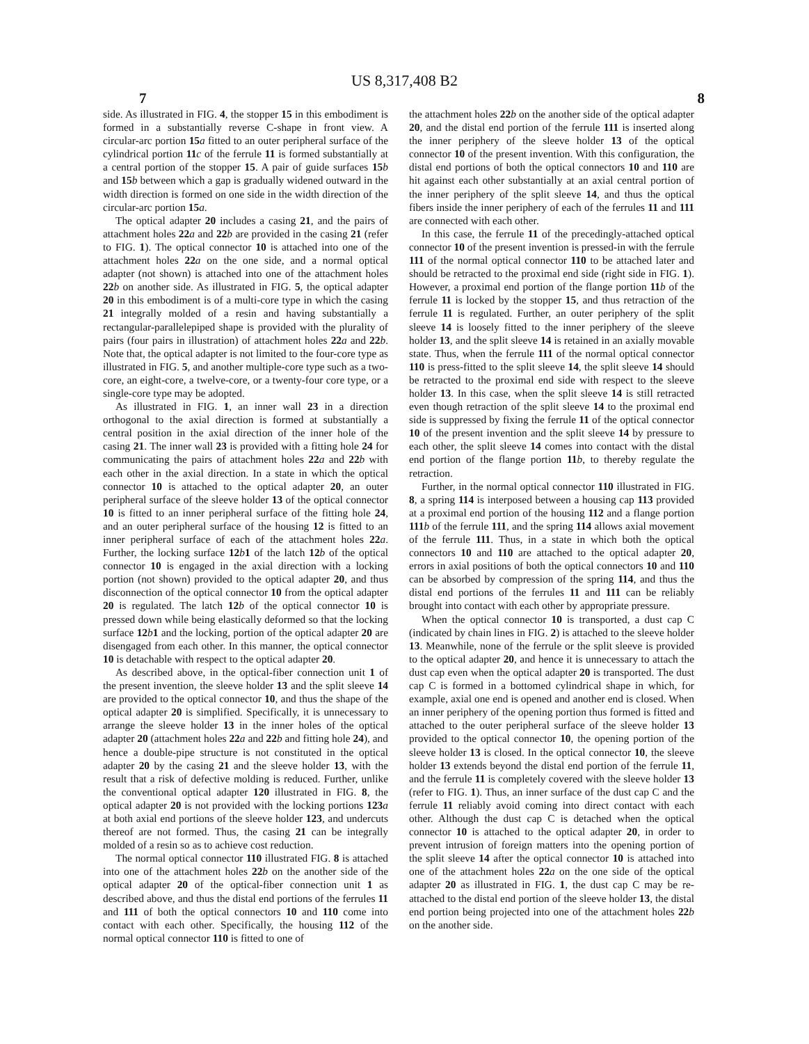US 8,317,408 B2
7 8
side. As illustrated in FIG. 4, the stopper 15 in this embodiment is formed in a substantially reverse C-shape in front view. A circular-arc portion 15 a fitted to an outer peripheral surface of the cylindrical portion 11 c of the ferrule 11 is formed substantially at a central portion of the stopper 15. A pair of guide surfaces 15 b and 15 b between which a gap is gradually widened outward in the width direction is formed on one side in the width direction of the circular-arc portion 15 a.
The optical adapter 20 includes a casing 21, and the pairs of attachment holes 22 a and 22 b are provided in the casing 21 (refer to FIG. 1). The optical connector 10 is attached into one of the attachment holes 22 a on the one side, and a normal optical adapter (not shown) is attached into one of the attachment holes 22 b on another side. As illustrated in FIG. 5, the optical adapter 20 in this embodiment is of a multi-core type in which the casing 21 integrally molded of a resin and having substantially a rectangular-parallelepiped shape is provided with the plurality of pairs (four pairs in illustration) of attachment holes 22 a and 22 b. Note that, the optical adapter is not limited to the four-core type as illustrated in FIG. 5, and another multiple-core type such as a two-core, an eight-core, a twelve-core, or a twenty-four core type, or a single-core type may be adopted.
As illustrated in FIG. 1, an inner wall 23 in a direction orthogonal to the axial direction is formed at substantially a central position in the axial direction of the inner hole of the casing 21. The inner wall 23 is provided with a fitting hole 24 for communicating the pairs of attachment holes 22 a and 22 b with each other in the axial direction. In a state in which the optical connector 10 is attached to the optical adapter 20, an outer peripheral surface of the sleeve holder 13 of the optical connector 10 is fitted to an inner peripheral surface of the fitting hole 24, and an outer peripheral surface of the housing 12 is fitted to an inner peripheral surface of each of the attachment holes 22 a. Further, the locking surface 12 b 1 of the latch 12 b of the optical connector 10 is engaged in the axial direction with a locking portion (not shown) provided to the optical adapter 20, and thus disconnection of the optical connector 10 from the optical adapter 20 is regulated. The latch 12 b of the optical connector 10 is pressed down while being elastically deformed so that the locking surface 12 b 1 and the locking, portion of the optical adapter 20 are disengaged from each other. In this manner, the optical connector 10 is detachable with respect to the optical adapter 20.
As described above, in the optical-fiber connection unit 1 of the present invention, the sleeve holder 13 and the split sleeve 14 are provided to the optical connector 10, and thus the shape of the optical adapter 20 is simplified. Specifically, it is unnecessary to arrange the sleeve holder 13 in the inner holes of the optical adapter 20 (attachment holes 22 a and 22 b and fitting hole 24), and hence a double-pipe structure is not constituted in the optical adapter 20 by the casing 21 and the sleeve holder 13, with the result that a risk of defective molding is reduced. Further, unlike the conventional optical adapter 120 illustrated in FIG. 8, the optical adapter 20 is not provided with the locking portions 123 a at both axial end portions of the sleeve holder 123, and undercuts thereof are not formed. Thus, the casing 21 can be integrally molded of a resin so as to achieve cost reduction.
The normal optical connector 110 illustrated FIG. 8 is attached into one of the attachment holes 22 b on the another side of the optical adapter 20 of the optical-fiber connection unit 1 as described above, and thus the distal end portions of the ferrules 11 and 111 of both the optical connectors 10 and 110 come into contact with each other. Specifically, the housing 112 of the normal optical connector 110 is fitted to one of
the attachment holes 22 b on the another side of the optical adapter 20, and the distal end portion of the ferrule 111 is inserted along the inner periphery of the sleeve holder 13 of the optical connector 10 of the present invention. With this configuration, the distal end portions of both the optical connectors 10 and 110 are hit against each other substantially at an axial central portion of the inner periphery of the split sleeve 14, and thus the optical fibers inside the inner periphery of each of the ferrules 11 and 111 are connected with each other.
In this case, the ferrule 11 of the precedingly-attached optical connector 10 of the present invention is pressed-in with the ferrule 111 of the normal optical connector 110 to be attached later and should be retracted to the proximal end side (right side in FIG. 1). However, a proximal end portion of the flange portion 11 b of the ferrule 11 is locked by the stopper 15, and thus retraction of the ferrule 11 is regulated. Further, an outer periphery of the split sleeve 14 is loosely fitted to the inner periphery of the sleeve holder 13, and the split sleeve 14 is retained in an axially movable state. Thus, when the ferrule 111 of the normal optical connector 110 is press-fitted to the split sleeve 14, the split sleeve 14 should be retracted to the proximal end side with respect to the sleeve holder 13. In this case, when the split sleeve 14 is still retracted even though retraction of the split sleeve 14 to the proximal end side is suppressed by fixing the ferrule 11 of the optical connector 10 of the present invention and the split sleeve 14 by pressure to each other, the split sleeve 14 comes into contact with the distal end portion of the flange portion 11 b, to thereby regulate the retraction.
Further, in the normal optical connector 110 illustrated in FIG. 8, a spring 114 is interposed between a housing cap 113 provided at a proximal end portion of the housing 112 and a flange portion 111 b of the ferrule 111, and the spring 114 allows axial movement of the ferrule 111. Thus, in a state in which both the optical connectors 10 and 110 are attached to the optical adapter 20, errors in axial positions of both the optical connectors 10 and 110 can be absorbed by compression of the spring 114, and thus the distal end portions of the ferrules 11 and 111 can be reliably brought into contact with each other by appropriate pressure.
When the optical connector 10 is transported, a dust cap C (indicated by chain lines in FIG. 2) is attached to the sleeve holder 13. Meanwhile, none of the ferrule or the split sleeve is provided to the optical adapter 20, and hence it is unnecessary to attach the dust cap even when the optical adapter 20 is transported. The dust cap C is formed in a bottomed cylindrical shape in which, for example, axial one end is opened and another end is closed. When an inner periphery of the opening portion thus formed is fitted and attached to the outer peripheral surface of the sleeve holder 13 provided to the optical connector 10, the opening portion of the sleeve holder 13 is closed. In the optical connector 10, the sleeve holder 13 extends beyond the distal end portion of the ferrule 11, and the ferrule 11 is completely covered with the sleeve holder 13 (refer to FIG. 1). Thus, an inner surface of the dust cap C and the ferrule 11 reliably avoid coming into direct contact with each other. Although the dust cap C is detached when the optical connector 10 is attached to the optical adapter 20, in order to prevent intrusion of foreign matters into the opening portion of the split sleeve 14 after the optical connector 10 is attached into one of the attachment holes 22 a on the one side of the optical adapter 20 as illustrated in FIG. 1, the dust cap C may be re-attached to the distal end portion of the sleeve holder 13, the distal end portion being projected into one of the attachment holes 22 b on the another side.